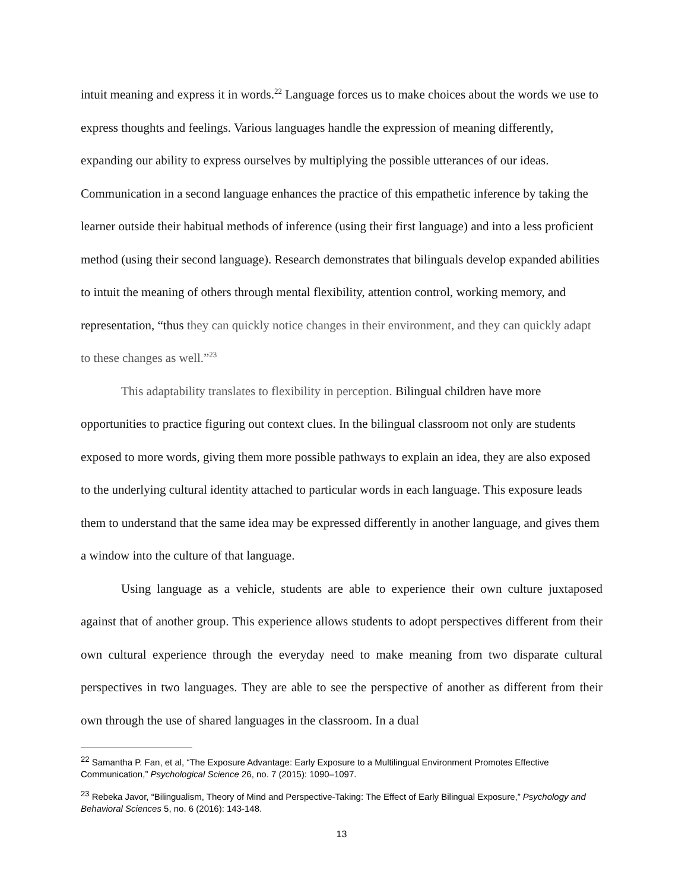intuit meaning and express it in words.<sup>22</sup> Language forces us to make choices about the words we use to express thoughts and feelings. Various languages handle the expression of meaning differently, expanding our ability to express ourselves by multiplying the possible utterances of our ideas. Communication in a second language enhances the practice of this empathetic inference by taking the learner outside their habitual methods of inference (using their first language) and into a less proficient method (using their second language). Research demonstrates that bilinguals develop expanded abilities to intuit the meaning of others through mental flexibility, attention control, working memory, and representation, “thus they can quickly notice changes in their environment, and they can quickly adapt to these changes as well.”<sup>23</sup>
This adaptability translates to flexibility in perception. Bilingual children have more opportunities to practice figuring out context clues. In the bilingual classroom not only are students exposed to more words, giving them more possible pathways to explain an idea, they are also exposed to the underlying cultural identity attached to particular words in each language. This exposure leads them to understand that the same idea may be expressed differently in another language, and gives them a window into the culture of that language.
Using language as a vehicle, students are able to experience their own culture juxtaposed against that of another group. This experience allows students to adopt perspectives different from their own cultural experience through the everyday need to make meaning from two disparate cultural perspectives in two languages. They are able to see the perspective of another as different from their own through the use of shared languages in the classroom. In a dual
<sup>22</sup> Samantha P. Fan, et al, “The Exposure Advantage: Early Exposure to a Multilingual Environment Promotes Effective Communication,” Psychological Science 26, no. 7 (2015): 1090–1097.
<sup>23</sup> Rebeka Javor, “Bilingualism, Theory of Mind and Perspective-Taking: The Effect of Early Bilingual Exposure,” Psychology and Behavioral Sciences 5, no. 6 (2016): 143-148.
13